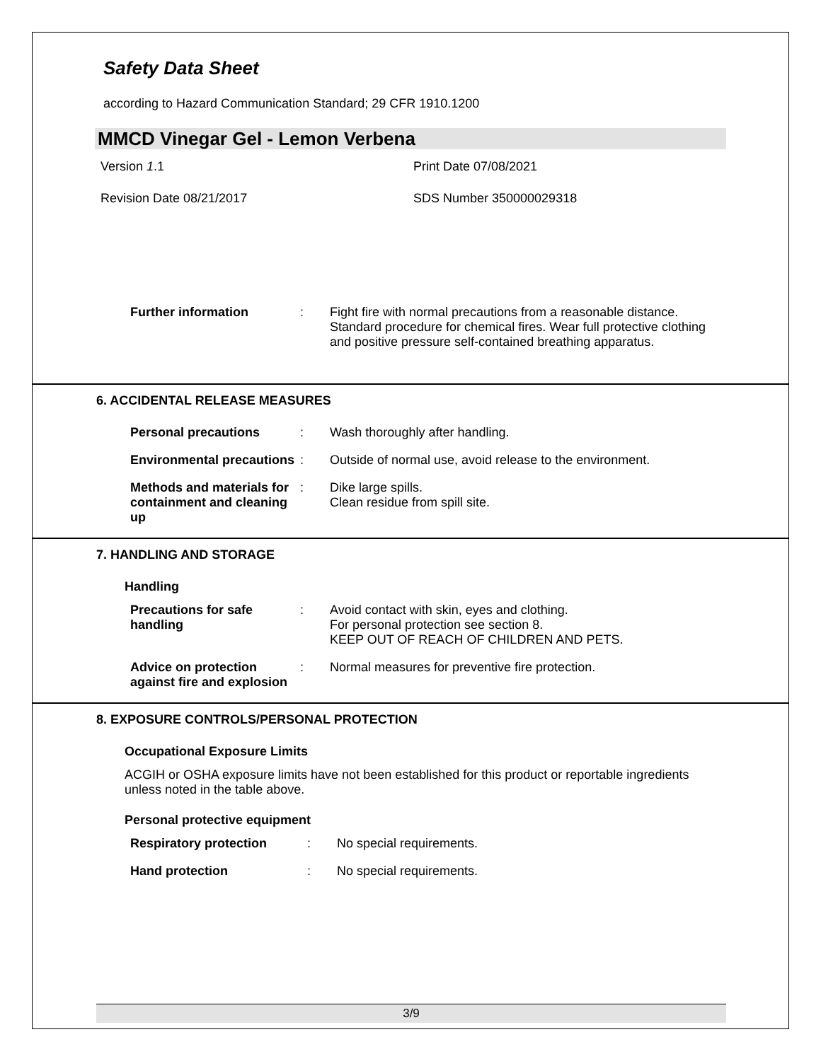Safety Data Sheet
according to Hazard Communication Standard; 29 CFR 1910.1200
MMCD Vinegar Gel - Lemon Verbena
Version 1.1 Print Date 07/08/2021
Revision Date 08/21/2017 SDS Number 350000029318
Further information : Fight fire with normal precautions from a reasonable distance. Standard procedure for chemical fires. Wear full protective clothing and positive pressure self-contained breathing apparatus.
6. ACCIDENTAL RELEASE MEASURES
Personal precautions : Wash thoroughly after handling.
Environmental precautions
: Outside of normal use, avoid release to the environment.
Methods and materials for containment and cleaning up
: Dike large spills.
Clean residue from spill site.
7. HANDLING AND STORAGE
Handling
Precautions for safe handling
: Avoid contact with skin, eyes and clothing.
For personal protection see section 8.
KEEP OUT OF REACH OF CHILDREN AND PETS.
Advice on protection against fire and explosion
: Normal measures for preventive fire protection.
8. EXPOSURE CONTROLS/PERSONAL PROTECTION
Occupational Exposure Limits
ACGIH or OSHA exposure limits have not been established for this product or reportable ingredients unless noted in the table above.
Personal protective equipment
Respiratory protection : No special requirements.
Hand protection : No special requirements.
3/9